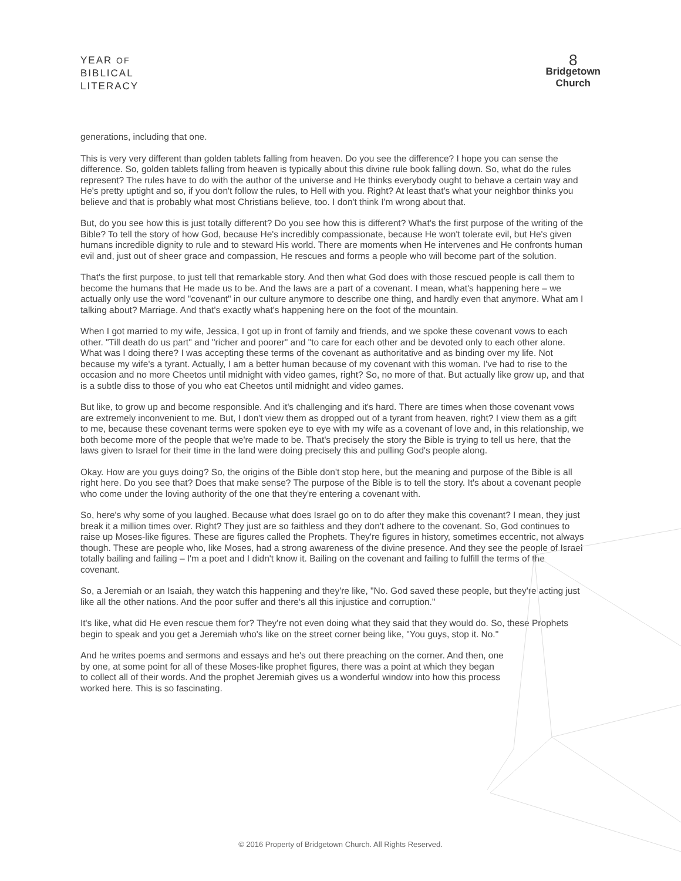YEAR OF
BIBLICAL
LITERACY
8
Bridgetown
Church
generations, including that one.
This is very very different than golden tablets falling from heaven. Do you see the difference? I hope you can sense the difference. So, golden tablets falling from heaven is typically about this divine rule book falling down. So, what do the rules represent? The rules have to do with the author of the universe and He thinks everybody ought to behave a certain way and He's pretty uptight and so, if you don't follow the rules, to Hell with you. Right? At least that's what your neighbor thinks you believe and that is probably what most Christians believe, too. I don't think I'm wrong about that.
But, do you see how this is just totally different? Do you see how this is different? What's the first purpose of the writing of the Bible? To tell the story of how God, because He's incredibly compassionate, because He won't tolerate evil, but He's given humans incredible dignity to rule and to steward His world. There are moments when He intervenes and He confronts human evil and, just out of sheer grace and compassion, He rescues and forms a people who will become part of the solution.
That's the first purpose, to just tell that remarkable story. And then what God does with those rescued people is call them to become the humans that He made us to be. And the laws are a part of a covenant. I mean, what's happening here – we actually only use the word "covenant" in our culture anymore to describe one thing, and hardly even that anymore. What am I talking about? Marriage. And that's exactly what's happening here on the foot of the mountain.
When I got married to my wife, Jessica, I got up in front of family and friends, and we spoke these covenant vows to each other. "Till death do us part" and "richer and poorer" and "to care for each other and be devoted only to each other alone. What was I doing there? I was accepting these terms of the covenant as authoritative and as binding over my life. Not because my wife's a tyrant. Actually, I am a better human because of my covenant with this woman. I've had to rise to the occasion and no more Cheetos until midnight with video games, right? So, no more of that. But actually like grow up, and that is a subtle diss to those of you who eat Cheetos until midnight and video games.
But like, to grow up and become responsible. And it's challenging and it's hard. There are times when those covenant vows are extremely inconvenient to me. But, I don't view them as dropped out of a tyrant from heaven, right? I view them as a gift to me, because these covenant terms were spoken eye to eye with my wife as a covenant of love and, in this relationship, we both become more of the people that we're made to be. That's precisely the story the Bible is trying to tell us here, that the laws given to Israel for their time in the land were doing precisely this and pulling God's people along.
Okay. How are you guys doing? So, the origins of the Bible don't stop here, but the meaning and purpose of the Bible is all right here. Do you see that? Does that make sense? The purpose of the Bible is to tell the story. It's about a covenant people who come under the loving authority of the one that they're entering a covenant with.
So, here's why some of you laughed. Because what does Israel go on to do after they make this covenant? I mean, they just break it a million times over. Right? They just are so faithless and they don't adhere to the covenant. So, God continues to raise up Moses-like figures. These are figures called the Prophets. They're figures in history, sometimes eccentric, not always though. These are people who, like Moses, had a strong awareness of the divine presence. And they see the people of Israel totally bailing and failing – I'm a poet and I didn't know it. Bailing on the covenant and failing to fulfill the terms of the covenant.
So, a Jeremiah or an Isaiah, they watch this happening and they're like, "No. God saved these people, but they're acting just like all the other nations. And the poor suffer and there's all this injustice and corruption."
It's like, what did He even rescue them for? They're not even doing what they said that they would do. So, these Prophets begin to speak and you get a Jeremiah who's like on the street corner being like, "You guys, stop it. No."
And he writes poems and sermons and essays and he's out there preaching on the corner. And then, one by one, at some point for all of these Moses-like prophet figures, there was a point at which they began to collect all of their words. And the prophet Jeremiah gives us a wonderful window into how this process worked here. This is so fascinating.
© 2016 Property of Bridgetown Church. All Rights Reserved.